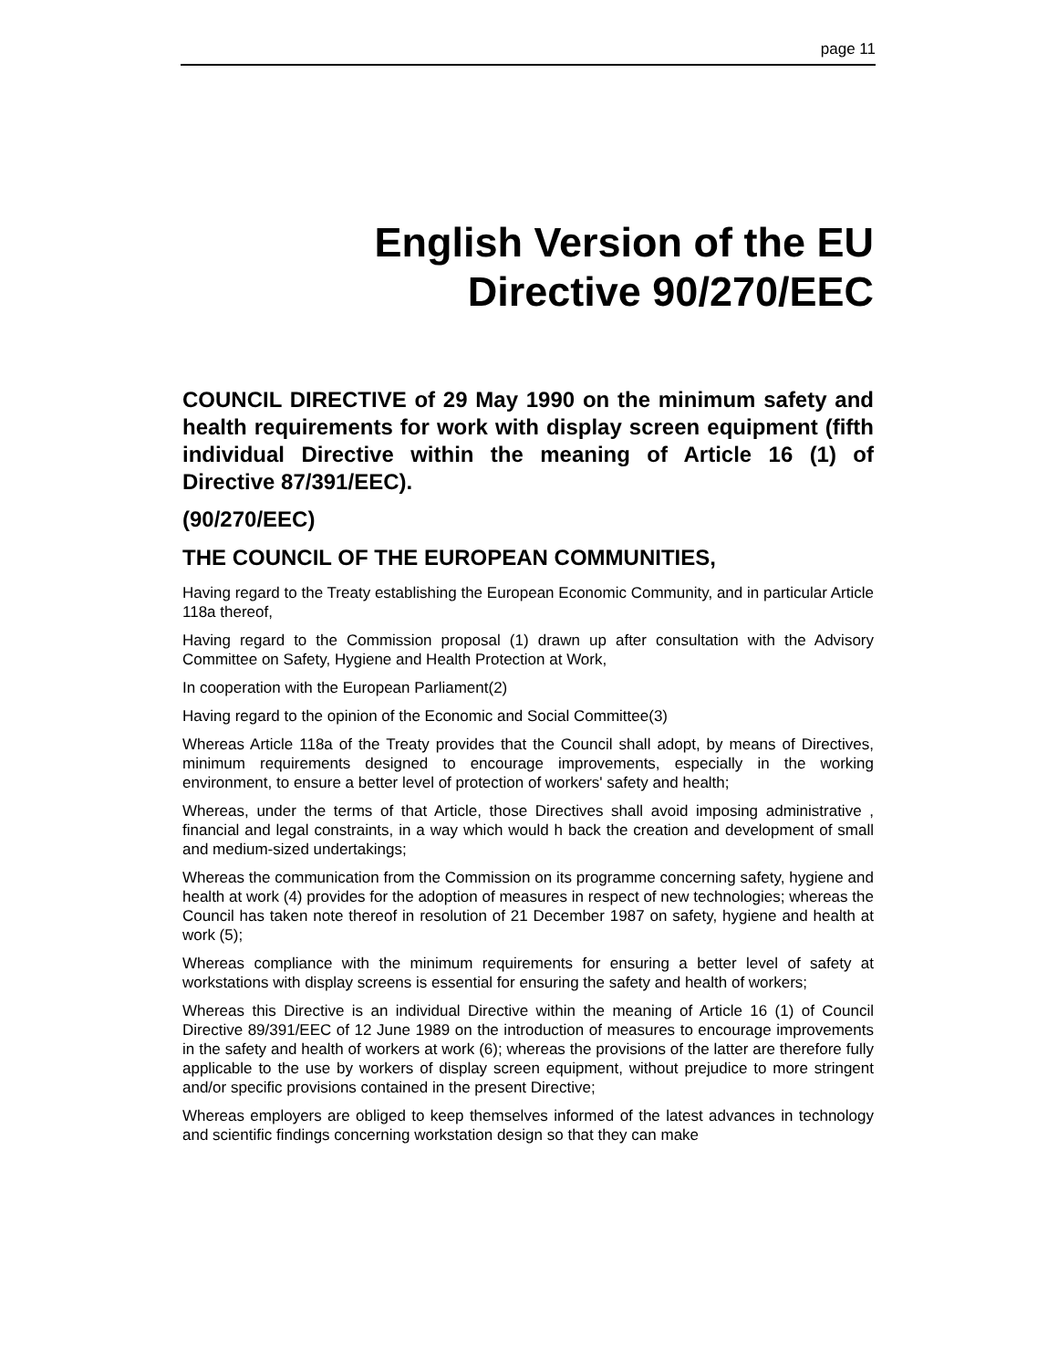page 11
English Version of the EU
Directive 90/270/EEC
COUNCIL DIRECTIVE of 29 May 1990 on the minimum safety and health requirements for work with display screen equipment (fifth individual Directive within the meaning of Article 16 (1) of Directive 87/391/EEC).
(90/270/EEC)
THE COUNCIL OF THE EUROPEAN COMMUNITIES,
Having regard to the Treaty establishing the European Economic Community, and in particular Article 118a thereof,
Having regard to the Commission proposal (1) drawn up after consultation with the Advisory Committee on Safety, Hygiene and Health Protection at Work,
In cooperation with the European Parliament(2)
Having regard to the opinion of the Economic and Social Committee(3)
Whereas Article 118a of the Treaty provides that the Council shall adopt, by means of Directives, minimum requirements designed to encourage improvements, especially in the working environment, to ensure a better level of protection of workers' safety and health;
Whereas, under the terms of that Article, those Directives shall avoid imposing administrative , financial and legal constraints, in a way which would h back the creation and development of small and medium-sized undertakings;
Whereas the communication from the Commission on its programme concerning safety, hygiene and health at work (4) provides for the adoption of measures in respect of new technologies; whereas the Council has taken note thereof in resolution of 21 December 1987 on safety, hygiene and health at work (5);
Whereas compliance with the minimum requirements for ensuring a better level of safety at workstations with display screens is essential for ensuring the safety and health of workers;
Whereas this Directive is an individual Directive within the meaning of Article 16 (1) of Council Directive 89/391/EEC of 12 June 1989 on the introduction of measures to encourage improvements in the safety and health of workers at work (6); whereas the provisions of the latter are therefore fully applicable to the use by workers of display screen equipment, without prejudice to more stringent and/or specific provisions contained in the present Directive;
Whereas employers are obliged to keep themselves informed of the latest advances in technology and scientific findings concerning workstation design so that they can make